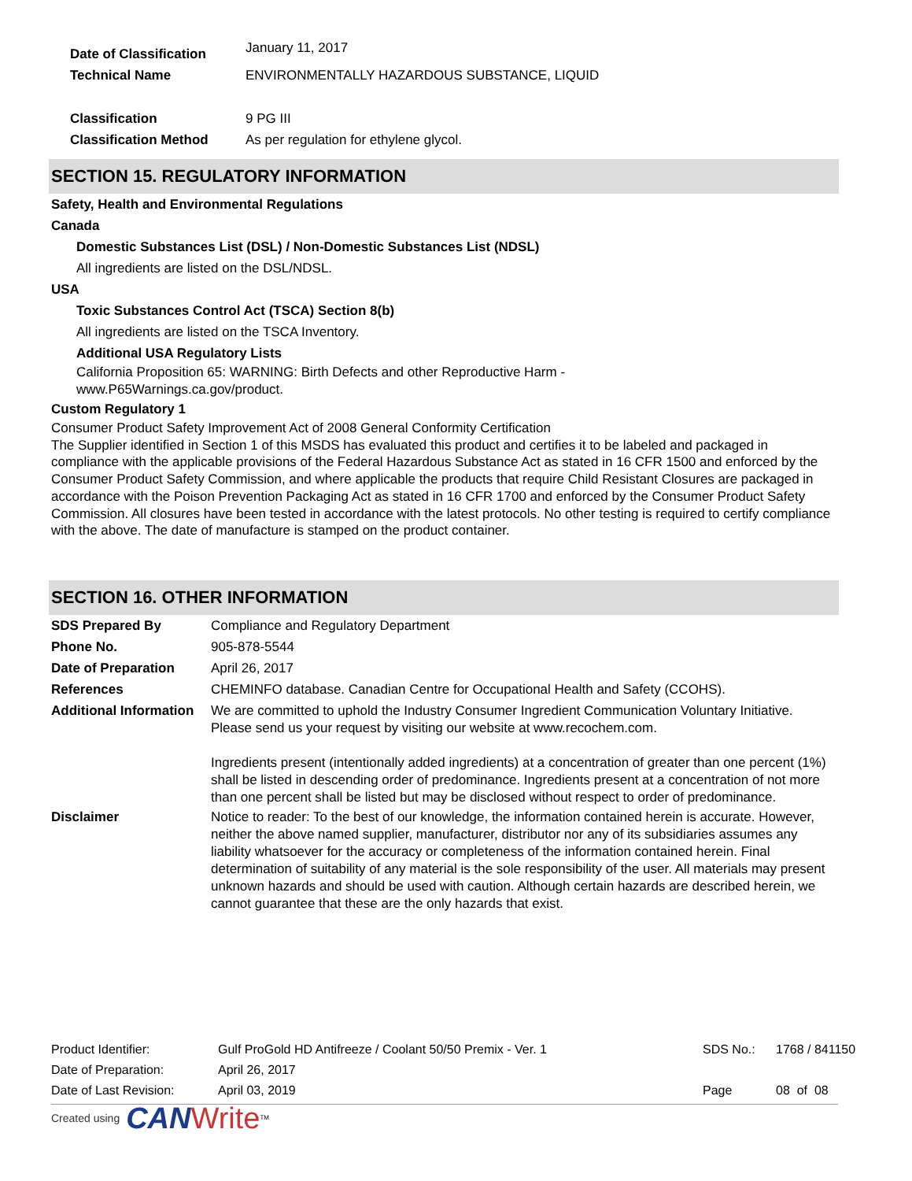Date of Classification
January 11, 2017
Technical Name ENVIRONMENTALLY HAZARDOUS SUBSTANCE, LIQUID
Classification 9 PG III
Classification Method As per regulation for ethylene glycol.
SECTION 15. REGULATORY INFORMATION
Safety, Health and Environmental Regulations
Canada
Domestic Substances List (DSL) / Non-Domestic Substances List (NDSL)
All ingredients are listed on the DSL/NDSL.
USA
Toxic Substances Control Act (TSCA) Section 8(b)
All ingredients are listed on the TSCA Inventory.
Additional USA Regulatory Lists
California Proposition 65: WARNING: Birth Defects and other Reproductive Harm -
www.P65Warnings.ca.gov/product.
Custom Regulatory 1
Consumer Product Safety Improvement Act of 2008 General Conformity Certification
The Supplier identified in Section 1 of this MSDS has evaluated this product and certifies it to be labeled and packaged in compliance with the applicable provisions of the Federal Hazardous Substance Act as stated in 16 CFR 1500 and enforced by the Consumer Product Safety Commission, and where applicable the products that require Child Resistant Closures are packaged in accordance with the Poison Prevention Packaging Act as stated in 16 CFR 1700 and enforced by the Consumer Product Safety Commission. All closures have been tested in accordance with the latest protocols. No other testing is required to certify compliance with the above. The date of manufacture is stamped on the product container.
SECTION 16. OTHER INFORMATION
SDS Prepared By Compliance and Regulatory Department
Phone No. 905-878-5544
Date of Preparation April 26, 2017
References CHEMINFO database. Canadian Centre for Occupational Health and Safety (CCOHS).
Additional Information
We are committed to uphold the Industry Consumer Ingredient Communication Voluntary Initiative.
Please send us your request by visiting our website at www.recochem.com.
Ingredients present (intentionally added ingredients) at a concentration of greater than one percent (1%) shall be listed in descending order of predominance. Ingredients present at a concentration of not more than one percent shall be listed but may be disclosed without respect to order of predominance.
Disclaimer Notice to reader: To the best of our knowledge, the information contained herein is accurate. However, neither the above named supplier, manufacturer, distributor nor any of its subsidiaries assumes any liability whatsoever for the accuracy or completeness of the information contained herein. Final determination of suitability of any material is the sole responsibility of the user. All materials may present unknown hazards and should be used with caution. Although certain hazards are described herein, we cannot guarantee that these are the only hazards that exist.
Product Identifier: Gulf ProGold HD Antifreeze / Coolant 50/50 Premix - Ver. 1 SDS No.: 1768 / 841150
Date of Preparation: April 26, 2017
Date of Last Revision: April 03, 2019 Page 08 of 08
Created using CAN Write<sup>TM</sup>